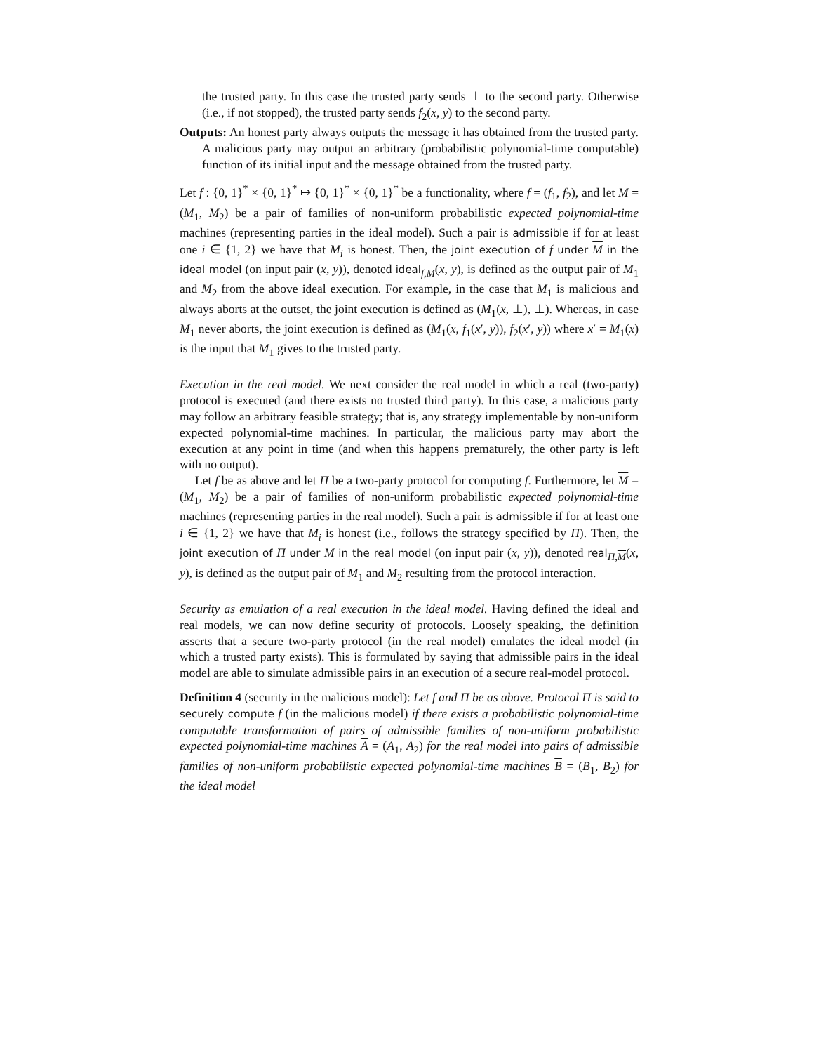the trusted party. In this case the trusted party sends ⊥ to the second party. Otherwise (i.e., if not stopped), the trusted party sends f<sub>2</sub>(x, y) to the second party.
Outputs: An honest party always outputs the message it has obtained from the trusted party. A malicious party may output an arbitrary (probabilistic polynomial-time computable) function of its initial input and the message obtained from the trusted party.
Let f : {0, 1}<sup>*</sup> × {0, 1}<sup>*</sup> ↦ {0, 1}<sup>*</sup> × {0, 1}<sup>*</sup> be a functionality, where f = (f<sub>1</sub>, f<sub>2</sub>), and let M = (M<sub>1</sub>, M<sub>2</sub>) be a pair of families of non-uniform probabilistic expected polynomial-time machines (representing parties in the ideal model). Such a pair is admissible if for at least one i ∈ {1, 2} we have that M<sub>i</sub> is honest. Then, the joint execution of f under M in the ideal model (on input pair (x, y)), denoted ideal<sub>f,M</sub>(x, y), is defined as the output pair of M<sub>1</sub> and M<sub>2</sub> from the above ideal execution. For example, in the case that M<sub>1</sub> is malicious and always aborts at the outset, the joint execution is defined as (M<sub>1</sub>(x, ⊥), ⊥). Whereas, in case M<sub>1</sub> never aborts, the joint execution is defined as (M<sub>1</sub>(x, f<sub>1</sub>(x′, y)), f<sub>2</sub>(x′, y)) where x′ = M<sub>1</sub>(x) is the input that M<sub>1</sub> gives to the trusted party.
Execution in the real model. We next consider the real model in which a real (two-party) protocol is executed (and there exists no trusted third party). In this case, a malicious party may follow an arbitrary feasible strategy; that is, any strategy implementable by non-uniform expected polynomial-time machines. In particular, the malicious party may abort the execution at any point in time (and when this happens prematurely, the other party is left with no output).
Let f be as above and let Π be a two-party protocol for computing f. Furthermore, let M = (M<sub>1</sub>, M<sub>2</sub>) be a pair of families of non-uniform probabilistic expected polynomial-time machines (representing parties in the real model). Such a pair is admissible if for at least one i ∈ {1, 2} we have that M<sub>i</sub> is honest (i.e., follows the strategy specified by Π). Then, the joint execution of Π under M in the real model (on input pair (x, y)), denoted real<sub>Π,M</sub>(x, y), is defined as the output pair of M<sub>1</sub> and M<sub>2</sub> resulting from the protocol interaction.
Security as emulation of a real execution in the ideal model. Having defined the ideal and real models, we can now define security of protocols. Loosely speaking, the definition asserts that a secure two-party protocol (in the real model) emulates the ideal model (in which a trusted party exists). This is formulated by saying that admissible pairs in the ideal model are able to simulate admissible pairs in an execution of a secure real-model protocol.
Definition 4 (security in the malicious model): Let f and Π be as above. Protocol Π is said to securely compute f (in the malicious model) if there exists a probabilistic polynomial-time computable transformation of pairs of admissible families of non-uniform probabilistic expected polynomial-time machines A = (A<sub>1</sub>, A<sub>2</sub>) for the real model into pairs of admissible families of non-uniform probabilistic expected polynomial-time machines B = (B<sub>1</sub>, B<sub>2</sub>) for the ideal model